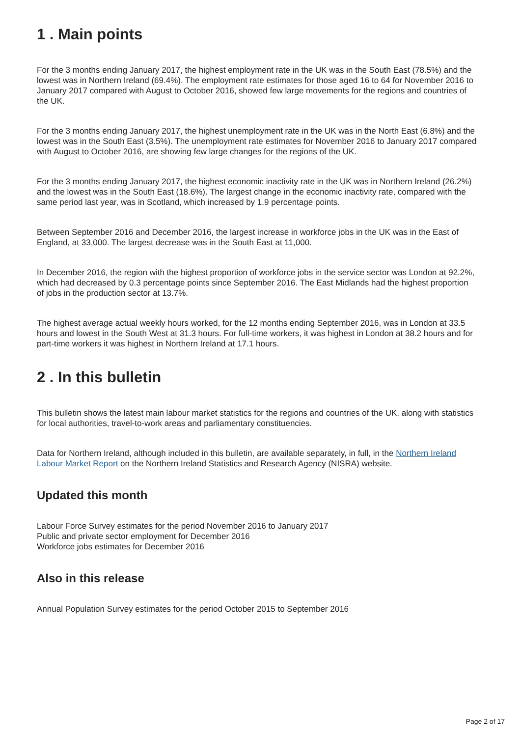1 . Main points
For the 3 months ending January 2017, the highest employment rate in the UK was in the South East (78.5%) and the lowest was in Northern Ireland (69.4%). The employment rate estimates for those aged 16 to 64 for November 2016 to January 2017 compared with August to October 2016, showed few large movements for the regions and countries of the UK.
For the 3 months ending January 2017, the highest unemployment rate in the UK was in the North East (6.8%) and the lowest was in the South East (3.5%). The unemployment rate estimates for November 2016 to January 2017 compared with August to October 2016, are showing few large changes for the regions of the UK.
For the 3 months ending January 2017, the highest economic inactivity rate in the UK was in Northern Ireland (26.2%) and the lowest was in the South East (18.6%). The largest change in the economic inactivity rate, compared with the same period last year, was in Scotland, which increased by 1.9 percentage points.
Between September 2016 and December 2016, the largest increase in workforce jobs in the UK was in the East of England, at 33,000. The largest decrease was in the South East at 11,000.
In December 2016, the region with the highest proportion of workforce jobs in the service sector was London at 92.2%, which had decreased by 0.3 percentage points since September 2016. The East Midlands had the highest proportion of jobs in the production sector at 13.7%.
The highest average actual weekly hours worked, for the 12 months ending September 2016, was in London at 33.5 hours and lowest in the South West at 31.3 hours. For full-time workers, it was highest in London at 38.2 hours and for part-time workers it was highest in Northern Ireland at 17.1 hours.
2 . In this bulletin
This bulletin shows the latest main labour market statistics for the regions and countries of the UK, along with statistics for local authorities, travel-to-work areas and parliamentary constituencies.
Data for Northern Ireland, although included in this bulletin, are available separately, in full, in the Northern Ireland Labour Market Report on the Northern Ireland Statistics and Research Agency (NISRA) website.
Updated this month
Labour Force Survey estimates for the period November 2016 to January 2017
Public and private sector employment for December 2016
Workforce jobs estimates for December 2016
Also in this release
Annual Population Survey estimates for the period October 2015 to September 2016
Page 2 of 17